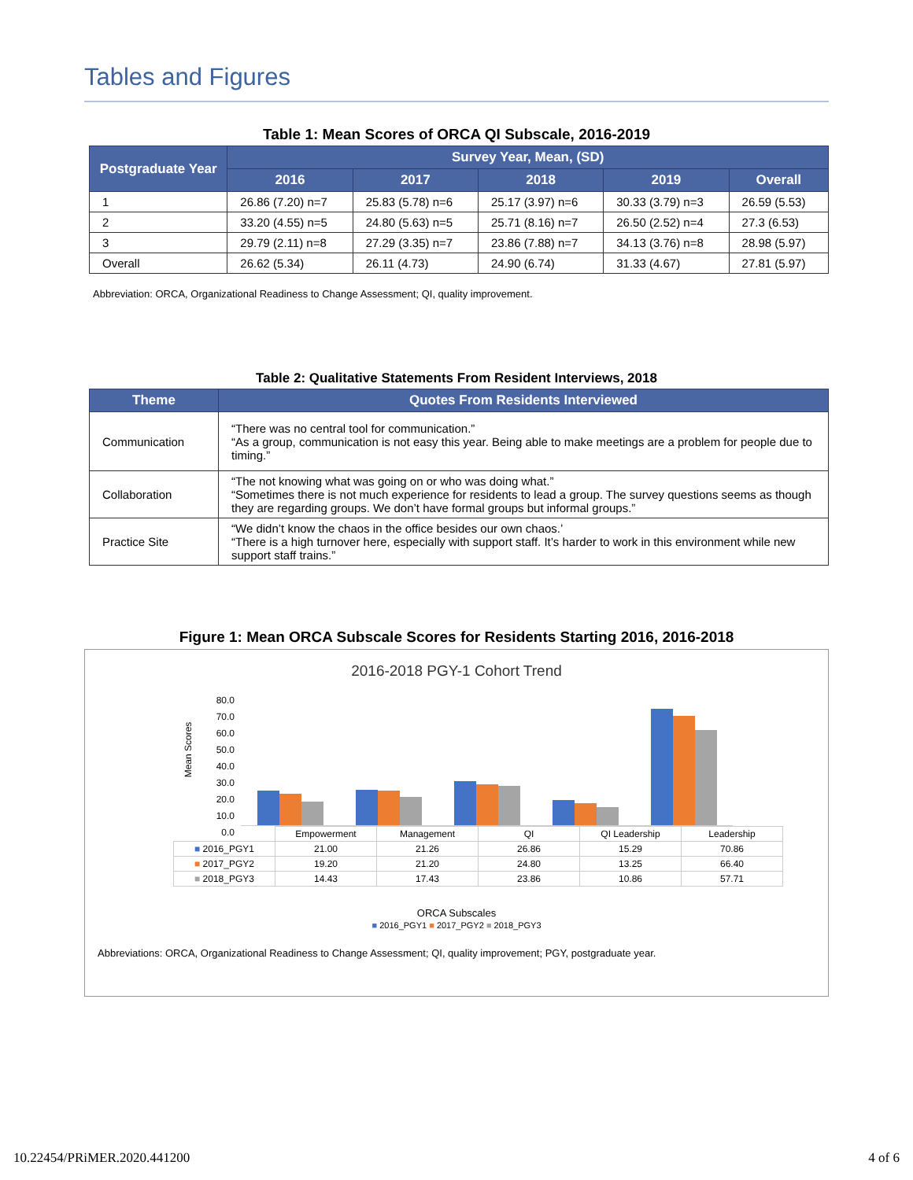Tables and Figures
Table 1: Mean Scores of ORCA QI Subscale, 2016-2019
| Postgraduate Year | Survey Year, Mean, (SD) | | | | |
| --- | --- | --- | --- | --- | --- |
| | 2016 | 2017 | 2018 | 2019 | Overall |
| 1 | 26.86 (7.20) n=7 | 25.83 (5.78) n=6 | 25.17 (3.97) n=6 | 30.33 (3.79) n=3 | 26.59 (5.53) |
| 2 | 33.20 (4.55) n=5 | 24.80 (5.63) n=5 | 25.71 (8.16) n=7 | 26.50 (2.52) n=4 | 27.3 (6.53) |
| 3 | 29.79 (2.11) n=8 | 27.29 (3.35) n=7 | 23.86 (7.88) n=7 | 34.13 (3.76) n=8 | 28.98 (5.97) |
| Overall | 26.62 (5.34) | 26.11 (4.73) | 24.90 (6.74) | 31.33 (4.67) | 27.81 (5.97) |
Abbreviation: ORCA, Organizational Readiness to Change Assessment; QI, quality improvement.
Table 2: Qualitative Statements From Resident Interviews, 2018
| Theme | Quotes From Residents Interviewed |
| --- | --- |
| Communication | “There was no central tool for communication.” “As a group, communication is not easy this year. Being able to make meetings are a problem for people due to timing.” |
| Collaboration | “The not knowing what was going on or who was doing what.” “Sometimes there is not much experience for residents to lead a group. The survey questions seems as though they are regarding groups. We don’t have formal groups but informal groups.” |
| Practice Site | “We didn’t know the chaos in the office besides our own chaos.’ “There is a high turnover here, especially with support staff. It’s harder to work in this environment while new support staff trains.” |
Figure 1: Mean ORCA Subscale Scores for Residents Starting 2016, 2016-2018
2016-2018 PGY-1 Cohort Trend
80.0
70.0
60.0
50.0
40.0
30.0
20.0
10.0
0.0
Mean Scores
| | Empowerment | Management | QI | QI Leadership | Leadership |
| ■ 2016_PGY1 | 21.00 | 21.26 | 26.86 | 15.29 | 70.86 |
| ■ 2017_PGY2 | 19.20 | 21.20 | 24.80 | 13.25 | 66.40 |
| ■ 2018_PGY3 | 14.43 | 17.43 | 23.86 | 10.86 | 57.71 |
ORCA Subscales
■ 2016_PGY1 ■ 2017_PGY2 ■ 2018_PGY3
Abbreviations: ORCA, Organizational Readiness to Change Assessment; QI, quality improvement; PGY, postgraduate year.
10.22454/PRiMER.2020.441200 4 of 6